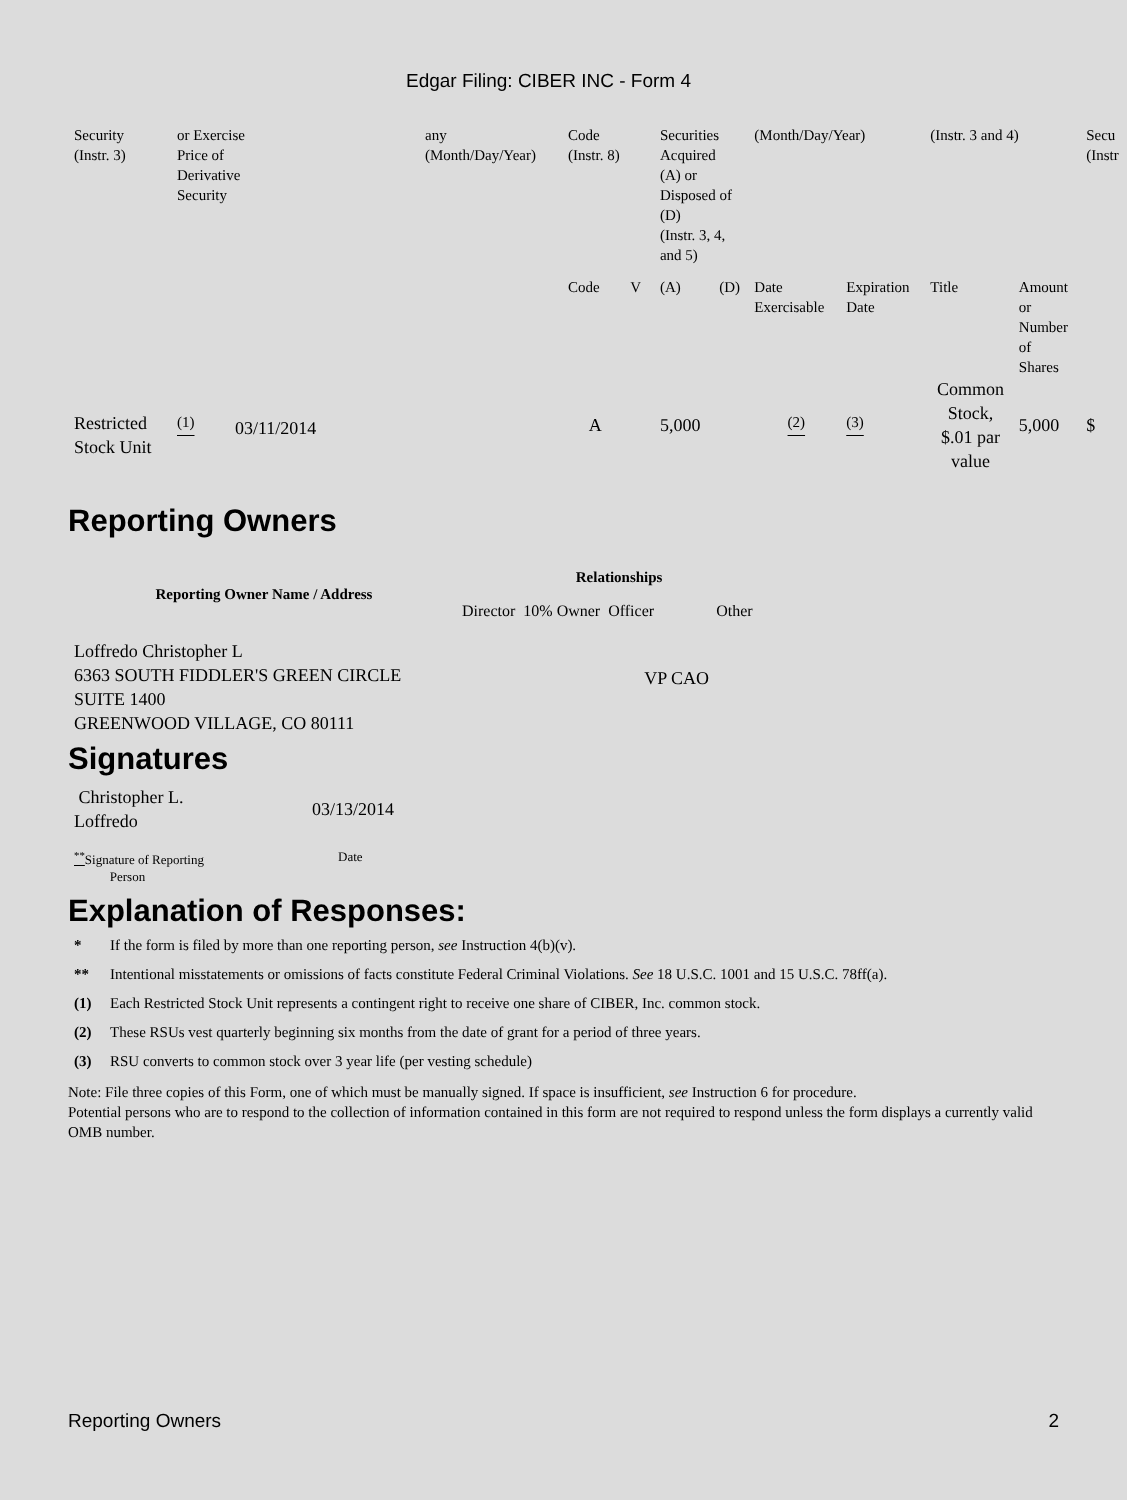Edgar Filing: CIBER INC - Form 4
| Security (Instr. 3) | or Exercise Price of Derivative Security | any (Month/Day/Year) | Code (Instr. 8) | | Securities Acquired (A) or Disposed of (D) (Instr. 3, 4, and 5) | | (Month/Day/Year) | | (Instr. 3 and 4) | | Secu (Instr |
| | | | Code | V | (A) | (D) | Date Exercisable | Expiration Date | Title | Amount or Number of Shares | |
| Restricted Stock Unit | <sup>(1)</sup> 03/11/2014 | | A | | 5,000 | | <sup>(2)</sup> | <sup>(3)</sup> | Common Stock, $.01 par value | 5,000 | $ |
Reporting Owners
| Reporting Owner Name / Address | Relationships | | | |
| --- | --- | --- | --- | --- |
| | Director | 10% Owner | Officer | Other |
| Loffredo Christopher L 6363 SOUTH FIDDLER'S GREEN CIRCLE SUITE 1400 GREENWOOD VILLAGE, CO 80111 | | | VP CAO | |
Signatures
| Christopher L. Loffredo | 03/13/2014 |
| <sup>**</sup> Signature of Reporting Person | Date |
Explanation of Responses:
* If the form is filed by more than one reporting person, see Instruction 4(b)(v).
** Intentional misstatements or omissions of facts constitute Federal Criminal Violations. See 18 U.S.C. 1001 and 15 U.S.C. 78ff(a).
(1) Each Restricted Stock Unit represents a contingent right to receive one share of CIBER, Inc. common stock.
(2) These RSUs vest quarterly beginning six months from the date of grant for a period of three years.
(3) RSU converts to common stock over 3 year life (per vesting schedule)
Note: File three copies of this Form, one of which must be manually signed. If space is insufficient, see Instruction 6 for procedure.
Potential persons who are to respond to the collection of information contained in this form are not required to respond unless the form displays a currently valid OMB number.
Reporting Owners 2